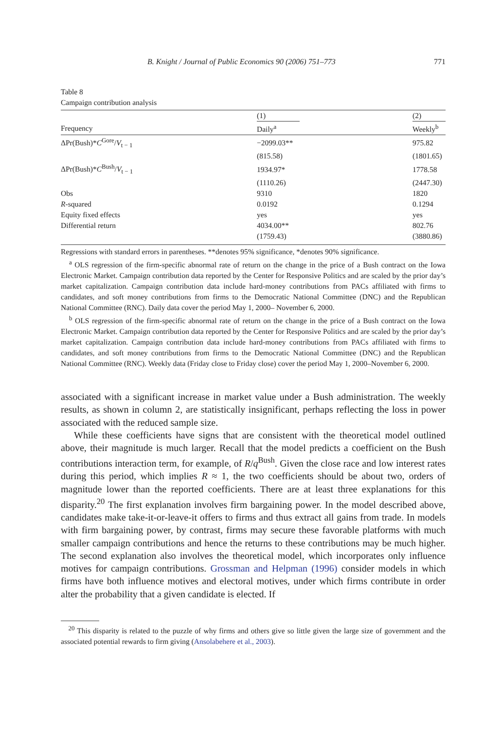B. Knight / Journal of Public Economics 90 (2006) 751–773 771
Table 8
Campaign contribution analysis
| | (1) | (2) |
| --- | --- | --- |
| Frequency | Daily<sup>a</sup> | Weekly<sup>b</sup> |
| ΔPr(Bush)* C<sup>Gore</sup>/ V<sub>t − 1</sub> | −2099.03** | 975.82 |
| | (815.58) | (1801.65) |
| ΔPr(Bush)* C<sup>Bush</sup>/ V<sub>t − 1</sub> | 1934.97* | 1778.58 |
| | (1110.26) | (2447.30) |
| Obs | 9310 | 1820 |
| R -squared | 0.0192 | 0.1294 |
| Equity fixed effects | yes | yes |
| Differential return | 4034.00** | 802.76 |
| | (1759.43) | (3880.86) |
Regressions with standard errors in parentheses. **denotes 95% significance, *denotes 90% significance.
<sup>a</sup> OLS regression of the firm-specific abnormal rate of return on the change in the price of a Bush contract on the Iowa Electronic Market. Campaign contribution data reported by the Center for Responsive Politics and are scaled by the prior day’s market capitalization. Campaign contribution data include hard-money contributions from PACs affiliated with firms to candidates, and soft money contributions from firms to the Democratic National Committee (DNC) and the Republican National Committee (RNC). Daily data cover the period May 1, 2000– November 6, 2000.
<sup>b</sup> OLS regression of the firm-specific abnormal rate of return on the change in the price of a Bush contract on the Iowa Electronic Market. Campaign contribution data reported by the Center for Responsive Politics and are scaled by the prior day’s market capitalization. Campaign contribution data include hard-money contributions from PACs affiliated with firms to candidates, and soft money contributions from firms to the Democratic National Committee (DNC) and the Republican National Committee (RNC). Weekly data (Friday close to Friday close) cover the period May 1, 2000–November 6, 2000.
associated with a significant increase in market value under a Bush administration. The weekly results, as shown in column 2, are statistically insignificant, perhaps reflecting the loss in power associated with the reduced sample size.
While these coefficients have signs that are consistent with the theoretical model outlined above, their magnitude is much larger. Recall that the model predicts a coefficient on the Bush contributions interaction term, for example, of R/q<sup>Bush</sup>. Given the close race and low interest rates during this period, which implies R ≈ 1, the two coefficients should be about two, orders of magnitude lower than the reported coefficients. There are at least three explanations for this disparity.<sup>20</sup> The first explanation involves firm bargaining power. In the model described above, candidates make take-it-or-leave-it offers to firms and thus extract all gains from trade. In models with firm bargaining power, by contrast, firms may secure these favorable platforms with much smaller campaign contributions and hence the returns to these contributions may be much higher. The second explanation also involves the theoretical model, which incorporates only influence motives for campaign contributions. Grossman and Helpman (1996) consider models in which firms have both influence motives and electoral motives, under which firms contribute in order alter the probability that a given candidate is elected. If
<sup>20</sup> This disparity is related to the puzzle of why firms and others give so little given the large size of government and the associated potential rewards to firm giving (Ansolabehere et al., 2003).